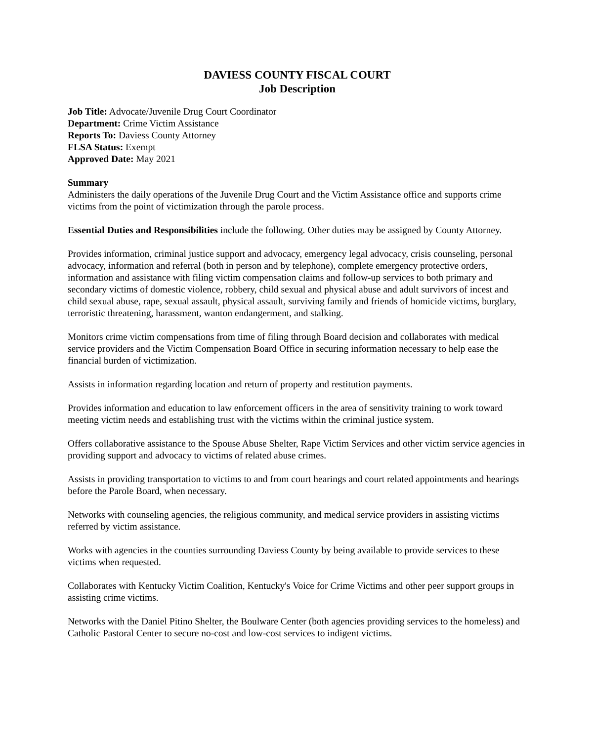DAVIESS COUNTY FISCAL COURT
Job Description
Job Title: Advocate/Juvenile Drug Court Coordinator
Department: Crime Victim Assistance
Reports To: Daviess County Attorney
FLSA Status: Exempt
Approved Date: May 2021
Summary
Administers the daily operations of the Juvenile Drug Court and the Victim Assistance office and supports crime victims from the point of victimization through the parole process.
Essential Duties and Responsibilities include the following. Other duties may be assigned by County Attorney.
Provides information, criminal justice support and advocacy, emergency legal advocacy, crisis counseling, personal advocacy, information and referral (both in person and by telephone), complete emergency protective orders, information and assistance with filing victim compensation claims and follow-up services to both primary and secondary victims of domestic violence, robbery, child sexual and physical abuse and adult survivors of incest and child sexual abuse, rape, sexual assault, physical assault, surviving family and friends of homicide victims, burglary, terroristic threatening, harassment, wanton endangerment, and stalking.
Monitors crime victim compensations from time of filing through Board decision and collaborates with medical service providers and the Victim Compensation Board Office in securing information necessary to help ease the financial burden of victimization.
Assists in information regarding location and return of property and restitution payments.
Provides information and education to law enforcement officers in the area of sensitivity training to work toward meeting victim needs and establishing trust with the victims within the criminal justice system.
Offers collaborative assistance to the Spouse Abuse Shelter, Rape Victim Services and other victim service agencies in providing support and advocacy to victims of related abuse crimes.
Assists in providing transportation to victims to and from court hearings and court related appointments and hearings before the Parole Board, when necessary.
Networks with counseling agencies, the religious community, and medical service providers in assisting victims referred by victim assistance.
Works with agencies in the counties surrounding Daviess County by being available to provide services to these victims when requested.
Collaborates with Kentucky Victim Coalition, Kentucky's Voice for Crime Victims and other peer support groups in assisting crime victims.
Networks with the Daniel Pitino Shelter, the Boulware Center (both agencies providing services to the homeless) and Catholic Pastoral Center to secure no-cost and low-cost services to indigent victims.